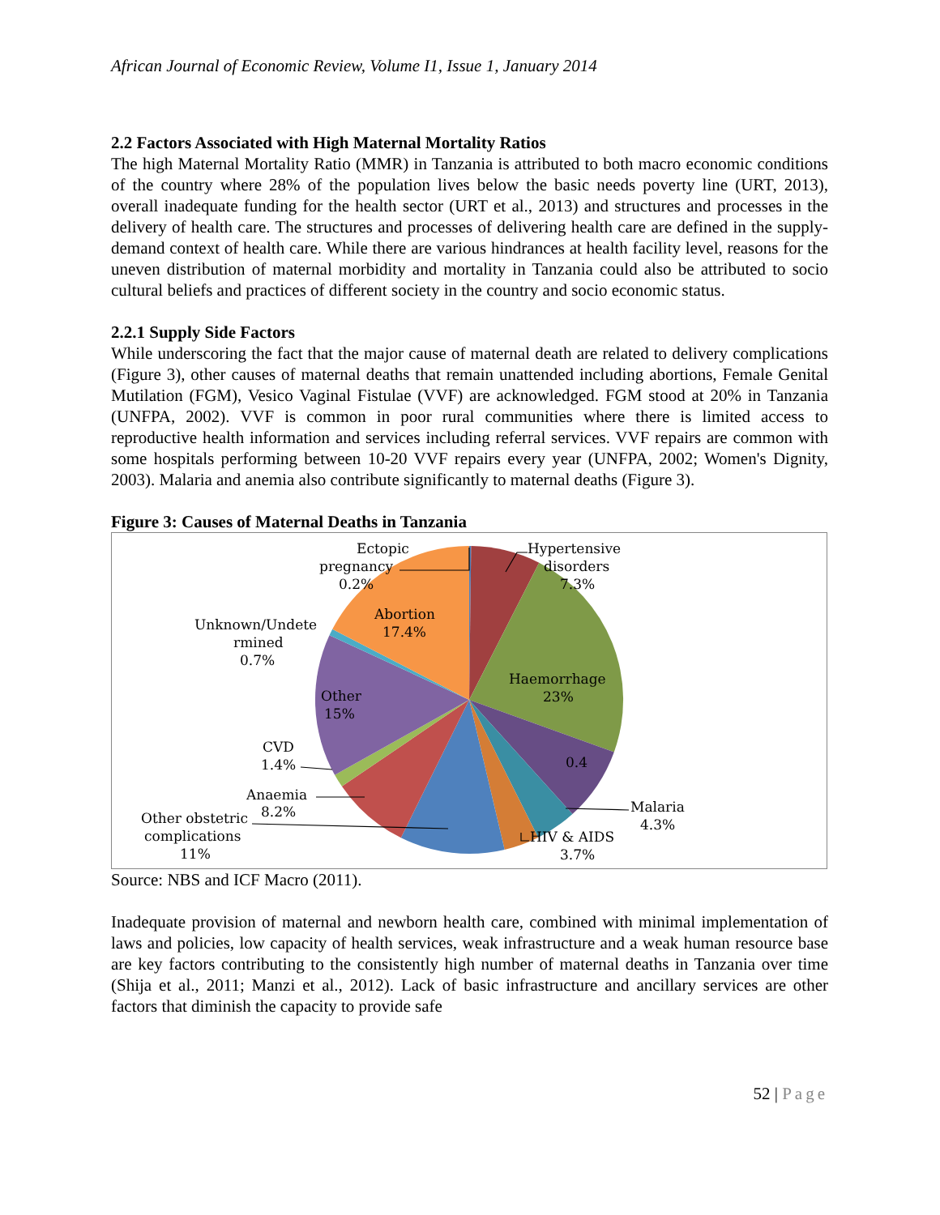African Journal of Economic Review, Volume I1, Issue 1, January 2014
2.2 Factors Associated with High Maternal Mortality Ratios
The high Maternal Mortality Ratio (MMR) in Tanzania is attributed to both macro economic conditions of the country where 28% of the population lives below the basic needs poverty line (URT, 2013), overall inadequate funding for the health sector (URT et al., 2013) and structures and processes in the delivery of health care. The structures and processes of delivering health care are defined in the supply-demand context of health care. While there are various hindrances at health facility level, reasons for the uneven distribution of maternal morbidity and mortality in Tanzania could also be attributed to socio cultural beliefs and practices of different society in the country and socio economic status.
2.2.1 Supply Side Factors
While underscoring the fact that the major cause of maternal death are related to delivery complications (Figure 3), other causes of maternal deaths that remain unattended including abortions, Female Genital Mutilation (FGM), Vesico Vaginal Fistulae (VVF) are acknowledged. FGM stood at 20% in Tanzania (UNFPA, 2002). VVF is common in poor rural communities where there is limited access to reproductive health information and services including referral services. VVF repairs are common with some hospitals performing between 10-20 VVF repairs every year (UNFPA, 2002; Women's Dignity, 2003). Malaria and anemia also contribute significantly to maternal deaths (Figure 3).
Figure 3: Causes of Maternal Deaths in Tanzania
Ectopic
pregnancy
0.2%
Hypertensive
disorders
7.3%
Abortion
17.4%
Unknown/Undete
rmined
0.7%
Haemorrhage
23%
Other
15%
0.4
CVD
1.4%
Anaemia
8.2%
Other obstetric
complications
11%
Malaria
4.3%
HIV & AIDS
3.7%
Source: NBS and ICF Macro (2011).
Inadequate provision of maternal and newborn health care, combined with minimal implementation of laws and policies, low capacity of health services, weak infrastructure and a weak human resource base are key factors contributing to the consistently high number of maternal deaths in Tanzania over time (Shija et al., 2011; Manzi et al., 2012). Lack of basic infrastructure and ancillary services are other factors that diminish the capacity to provide safe
52 | Page